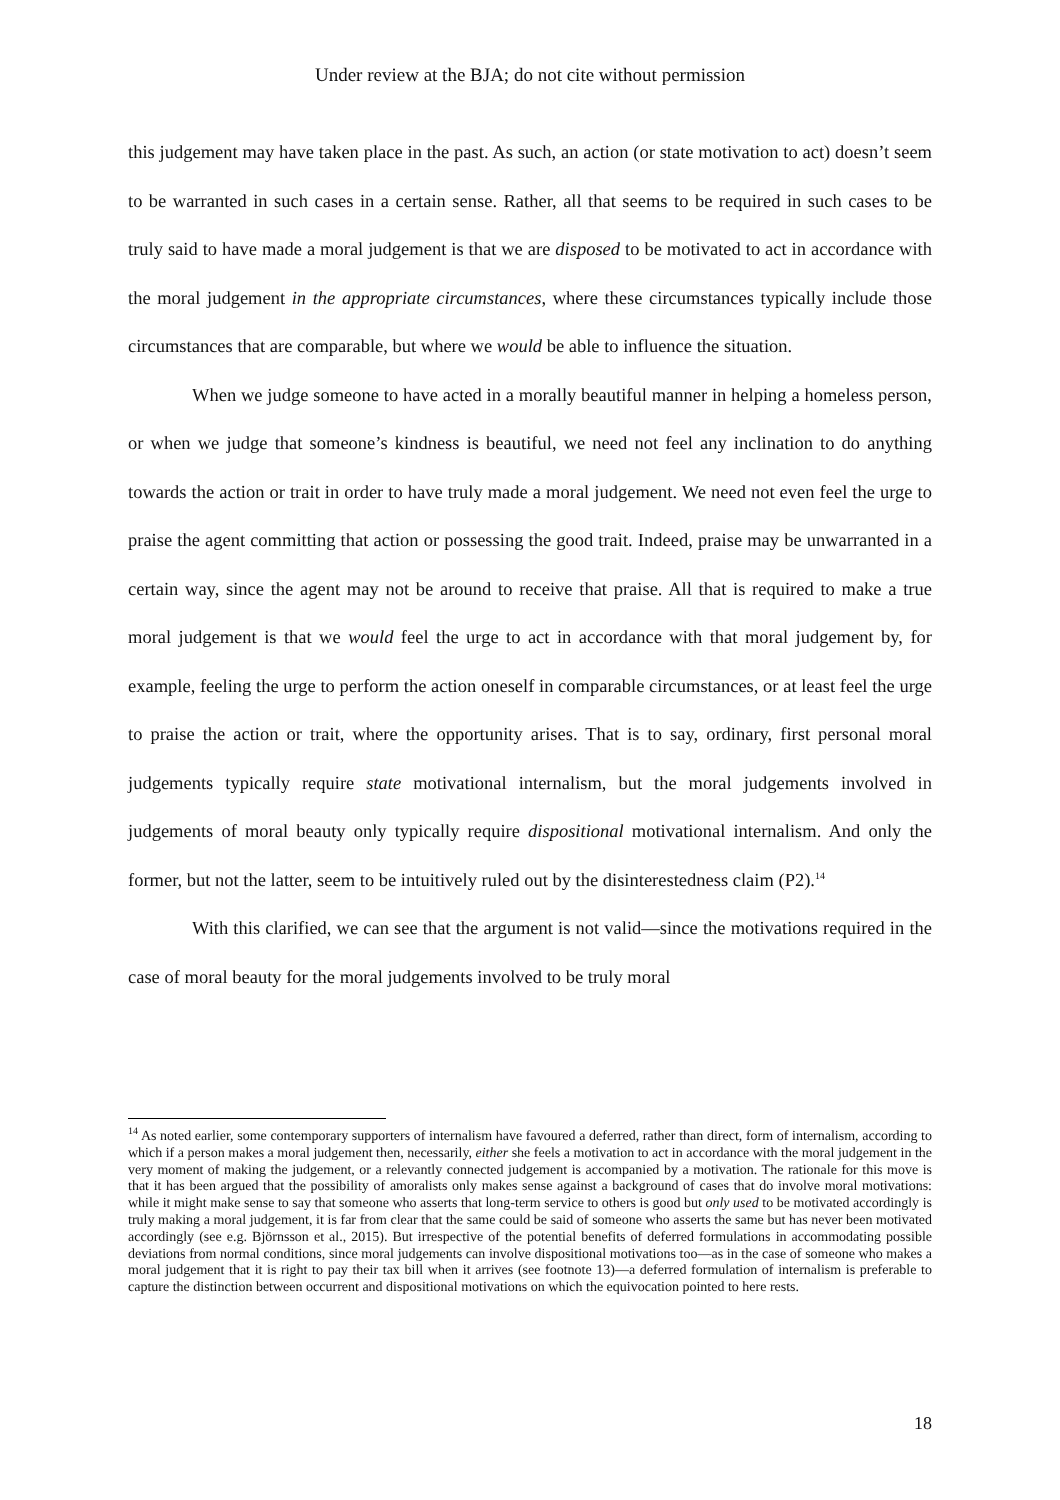Under review at the BJA; do not cite without permission
this judgement may have taken place in the past. As such, an action (or state motivation to act) doesn’t seem to be warranted in such cases in a certain sense. Rather, all that seems to be required in such cases to be truly said to have made a moral judgement is that we are disposed to be motivated to act in accordance with the moral judgement in the appropriate circumstances, where these circumstances typically include those circumstances that are comparable, but where we would be able to influence the situation.
When we judge someone to have acted in a morally beautiful manner in helping a homeless person, or when we judge that someone’s kindness is beautiful, we need not feel any inclination to do anything towards the action or trait in order to have truly made a moral judgement. We need not even feel the urge to praise the agent committing that action or possessing the good trait. Indeed, praise may be unwarranted in a certain way, since the agent may not be around to receive that praise. All that is required to make a true moral judgement is that we would feel the urge to act in accordance with that moral judgement by, for example, feeling the urge to perform the action oneself in comparable circumstances, or at least feel the urge to praise the action or trait, where the opportunity arises. That is to say, ordinary, first personal moral judgements typically require state motivational internalism, but the moral judgements involved in judgements of moral beauty only typically require dispositional motivational internalism. And only the former, but not the latter, seem to be intuitively ruled out by the disinterestedness claim (P2).<sup>14</sup>
With this clarified, we can see that the argument is not valid—since the motivations required in the case of moral beauty for the moral judgements involved to be truly moral
<sup>14</sup> As noted earlier, some contemporary supporters of internalism have favoured a deferred, rather than direct, form of internalism, according to which if a person makes a moral judgement then, necessarily, either she feels a motivation to act in accordance with the moral judgement in the very moment of making the judgement, or a relevantly connected judgement is accompanied by a motivation. The rationale for this move is that it has been argued that the possibility of amoralists only makes sense against a background of cases that do involve moral motivations: while it might make sense to say that someone who asserts that long-term service to others is good but only used to be motivated accordingly is truly making a moral judgement, it is far from clear that the same could be said of someone who asserts the same but has never been motivated accordingly (see e.g. Björnsson et al., 2015). But irrespective of the potential benefits of deferred formulations in accommodating possible deviations from normal conditions, since moral judgements can involve dispositional motivations too—as in the case of someone who makes a moral judgement that it is right to pay their tax bill when it arrives (see footnote 13)—a deferred formulation of internalism is preferable to capture the distinction between occurrent and dispositional motivations on which the equivocation pointed to here rests.
18